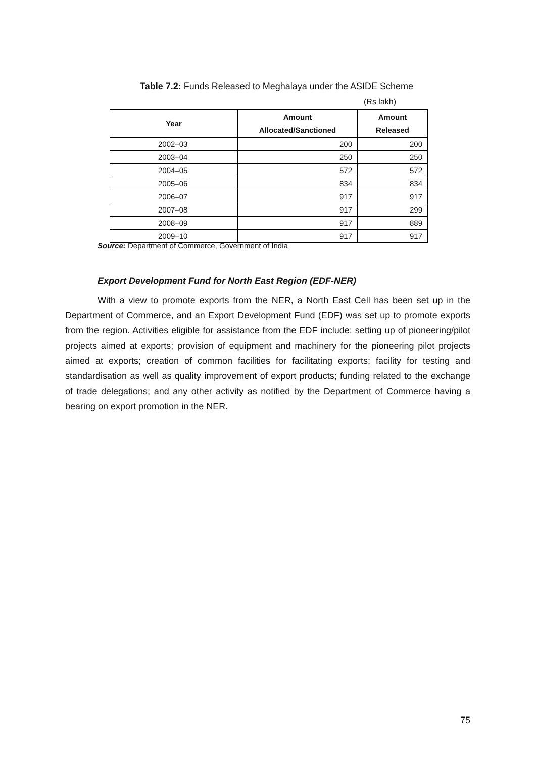Table 7.2: Funds Released to Meghalaya under the ASIDE Scheme
(Rs lakh)
| Year | Amount Allocated/Sanctioned | Amount Released |
| --- | --- | --- |
| 2002–03 | 200 | 200 |
| 2003–04 | 250 | 250 |
| 2004–05 | 572 | 572 |
| 2005–06 | 834 | 834 |
| 2006–07 | 917 | 917 |
| 2007–08 | 917 | 299 |
| 2008–09 | 917 | 889 |
| 2009–10 | 917 | 917 |
Source: Department of Commerce, Government of India
Export Development Fund for North East Region (EDF-NER)
With a view to promote exports from the NER, a North East Cell has been set up in the Department of Commerce, and an Export Development Fund (EDF) was set up to promote exports from the region. Activities eligible for assistance from the EDF include: setting up of pioneering/pilot projects aimed at exports; provision of equipment and machinery for the pioneering pilot projects aimed at exports; creation of common facilities for facilitating exports; facility for testing and standardisation as well as quality improvement of export products; funding related to the exchange of trade delegations; and any other activity as notified by the Department of Commerce having a bearing on export promotion in the NER.
75